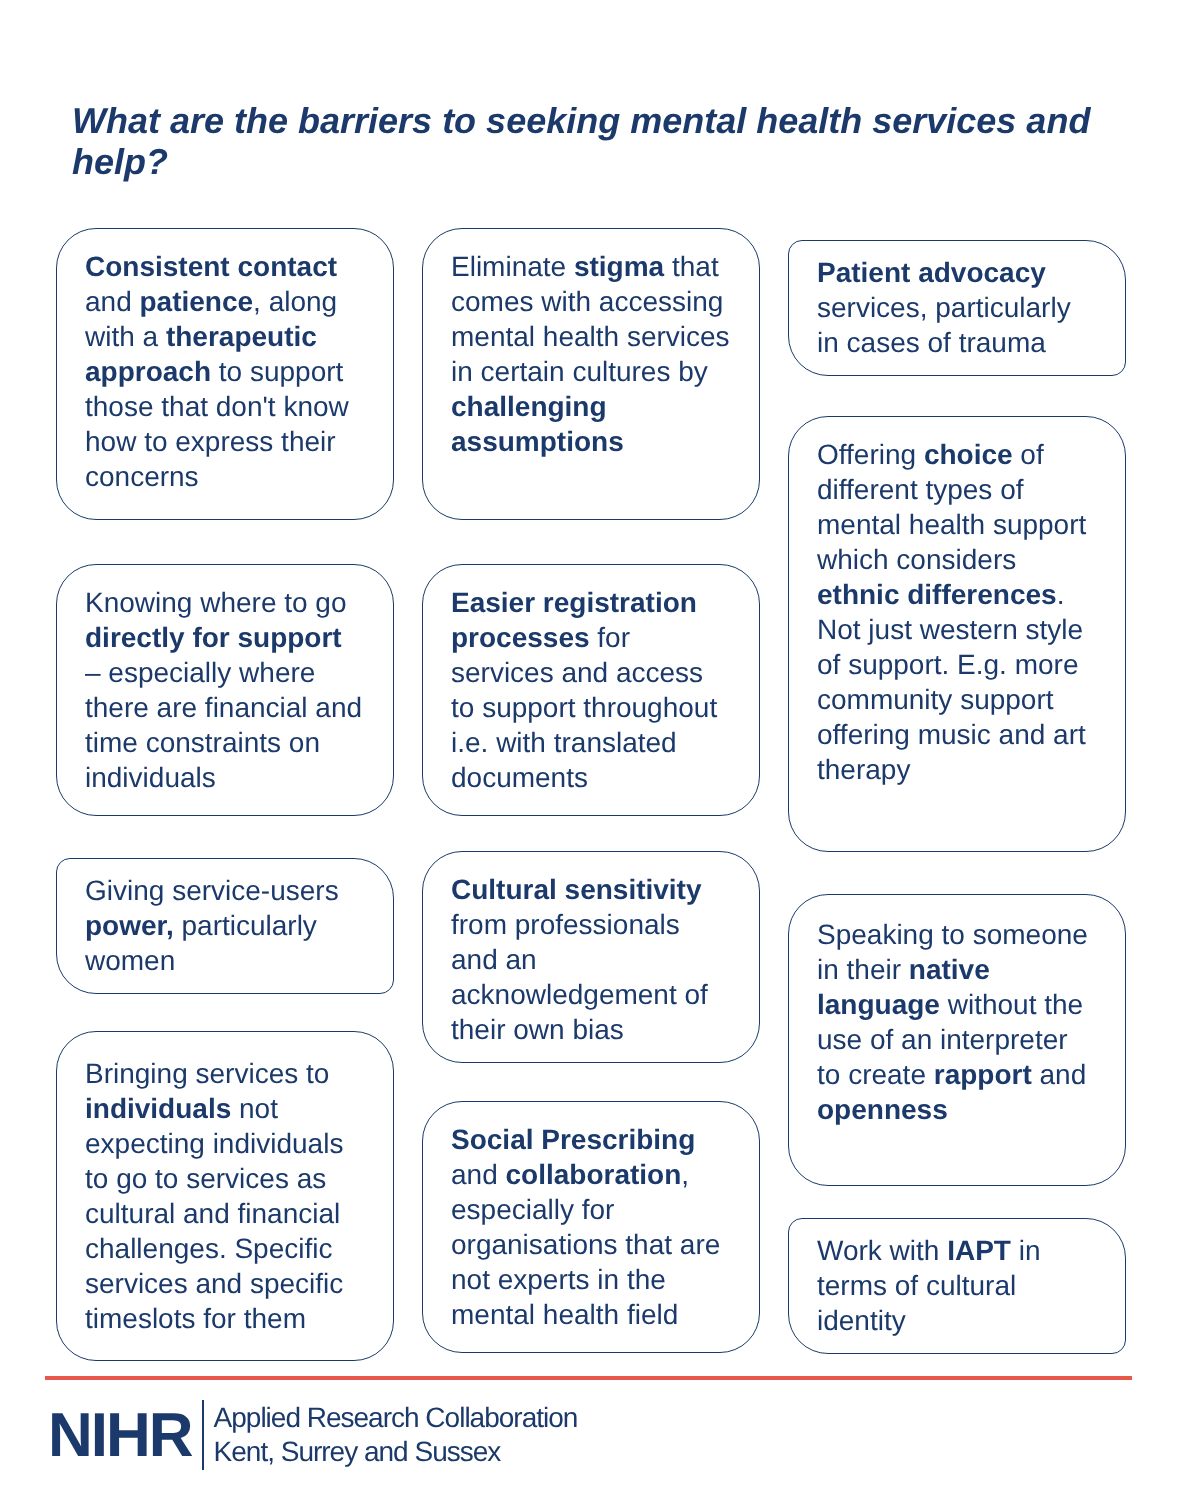What are the barriers to seeking mental health services and help?
Consistent contact and patience, along with a therapeutic approach to support those that don't know how to express their concerns
Knowing where to go directly for support – especially where there are financial and time constraints on individuals
Giving service-users power, particularly women
Bringing services to individuals not expecting individuals to go to services as cultural and financial challenges. Specific services and specific timeslots for them
Eliminate stigma that comes with accessing mental health services in certain cultures by challenging assumptions
Easier registration processes for services and access to support throughout i.e. with translated documents
Cultural sensitivity from professionals and an acknowledgement of their own bias
Social Prescribing and collaboration, especially for organisations that are not experts in the mental health field
Patient advocacy services, particularly in cases of trauma
Offering choice of different types of mental health support which considers ethnic differences. Not just western style of support. E.g. more community support offering music and art therapy
Speaking to someone in their native language without the use of an interpreter to create rapport and openness
Work with IAPT in terms of cultural identity
NIHR
Applied Research Collaboration
Kent, Surrey and Sussex